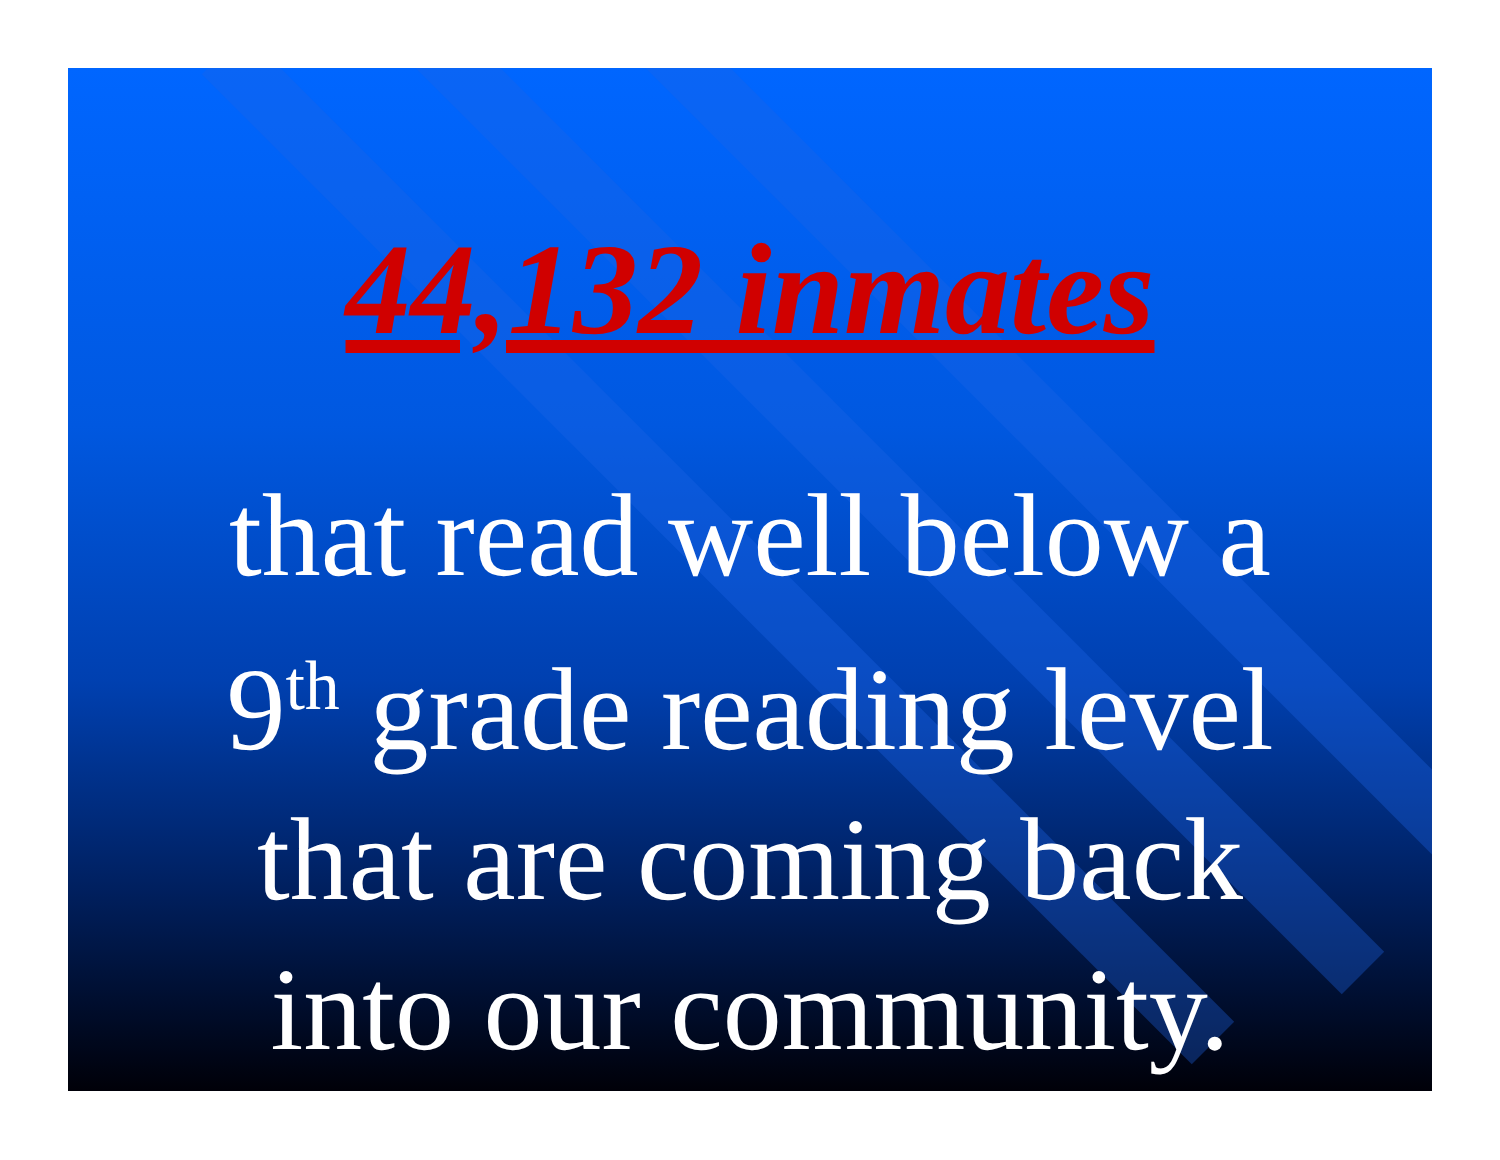44,132 inmates
that read well below a
9<sup>th</sup> grade reading level
that are coming back
into our community.